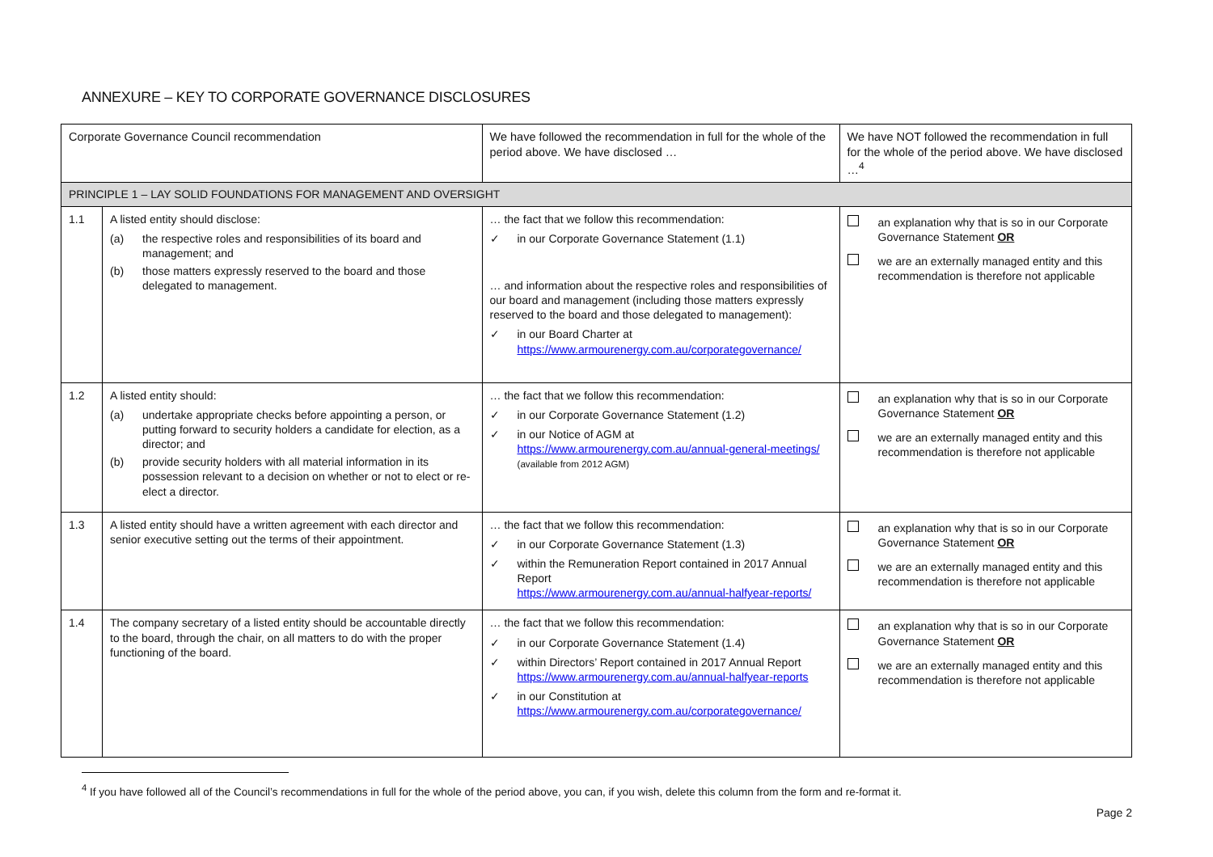ANNEXURE – KEY TO CORPORATE GOVERNANCE DISCLOSURES
| Corporate Governance Council recommendation | | We have followed the recommendation in full for the whole of the period above. We have disclosed … | We have NOT followed the recommendation in full for the whole of the period above. We have disclosed …<sup>4</sup> |
| PRINCIPLE 1 – LAY SOLID FOUNDATIONS FOR MANAGEMENT AND OVERSIGHT | | | |
| 1.1 | A listed entity should disclose: (a) the respective roles and responsibilities of its board and management; and (b) those matters expressly reserved to the board and those delegated to management. | … the fact that we follow this recommendation: ✓ in our Corporate Governance Statement (1.1) … and information about the respective roles and responsibilities of our board and management (including those matters expressly reserved to the board and those delegated to management): ✓ in our Board Charter at https://www.armourenergy.com.au/corporategovernance/ | an explanation why that is so in our Corporate Governance Statement OR we are an externally managed entity and this recommendation is therefore not applicable |
| 1.2 | A listed entity should: (a) undertake appropriate checks before appointing a person, or putting forward to security holders a candidate for election, as a director; and (b) provide security holders with all material information in its possession relevant to a decision on whether or not to elect or re-elect a director. | … the fact that we follow this recommendation: ✓ in our Corporate Governance Statement (1.2) ✓ in our Notice of AGM at https://www.armourenergy.com.au/annual-general-meetings/ (available from 2012 AGM) | an explanation why that is so in our Corporate Governance Statement OR we are an externally managed entity and this recommendation is therefore not applicable |
| 1.3 | A listed entity should have a written agreement with each director and senior executive setting out the terms of their appointment. | … the fact that we follow this recommendation: ✓ in our Corporate Governance Statement (1.3) ✓ within the Remuneration Report contained in 2017 Annual Report https://www.armourenergy.com.au/annual-halfyear-reports/ | an explanation why that is so in our Corporate Governance Statement OR we are an externally managed entity and this recommendation is therefore not applicable |
| 1.4 | The company secretary of a listed entity should be accountable directly to the board, through the chair, on all matters to do with the proper functioning of the board. | … the fact that we follow this recommendation: ✓ in our Corporate Governance Statement (1.4) ✓ within Directors’ Report contained in 2017 Annual Report https://www.armourenergy.com.au/annual-halfyear-reports ✓ in our Constitution at https://www.armourenergy.com.au/corporategovernance/ | an explanation why that is so in our Corporate Governance Statement OR we are an externally managed entity and this recommendation is therefore not applicable |
<sup>4</sup> If you have followed all of the Council’s recommendations in full for the whole of the period above, you can, if you wish, delete this column from the form and re-format it.
Page 2